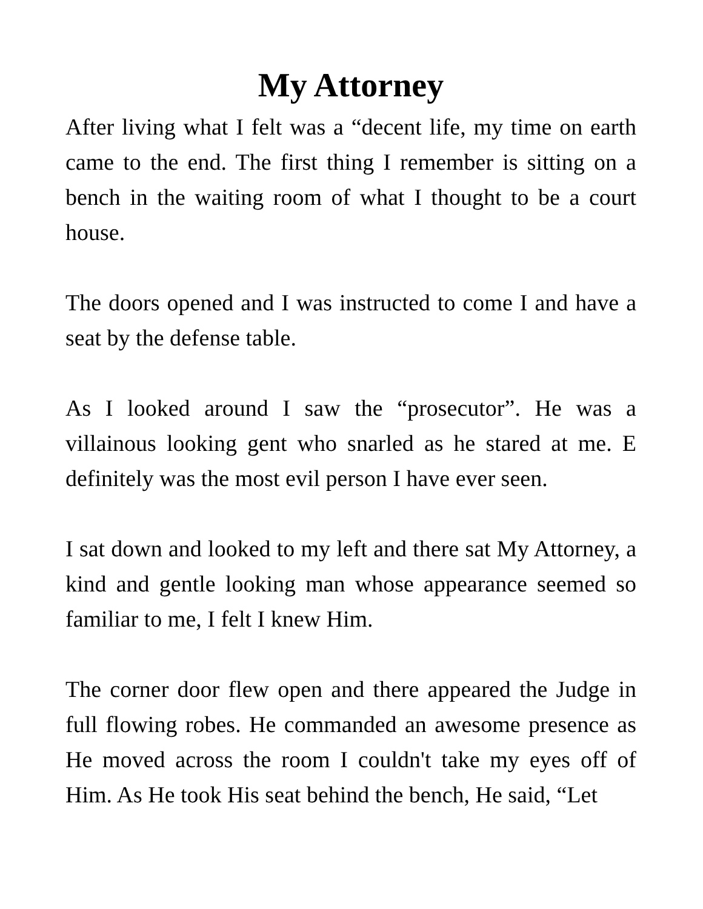My Attorney
After living what I felt was a “decent life, my time on earth came to the end. The first thing I remember is sitting on a bench in the waiting room of what I thought to be a court house.
The doors opened and I was instructed to come I and have a seat by the defense table.
As I looked around I saw the “prosecutor”. He was a villainous looking gent who snarled as he stared at me. E definitely was the most evil person I have ever seen.
I sat down and looked to my left and there sat My Attorney, a kind and gentle looking man whose appearance seemed so familiar to me, I felt I knew Him.
The corner door flew open and there appeared the Judge in full flowing robes. He commanded an awesome presence as He moved across the room I couldn't take my eyes off of Him. As He took His seat behind the bench, He said, “Let